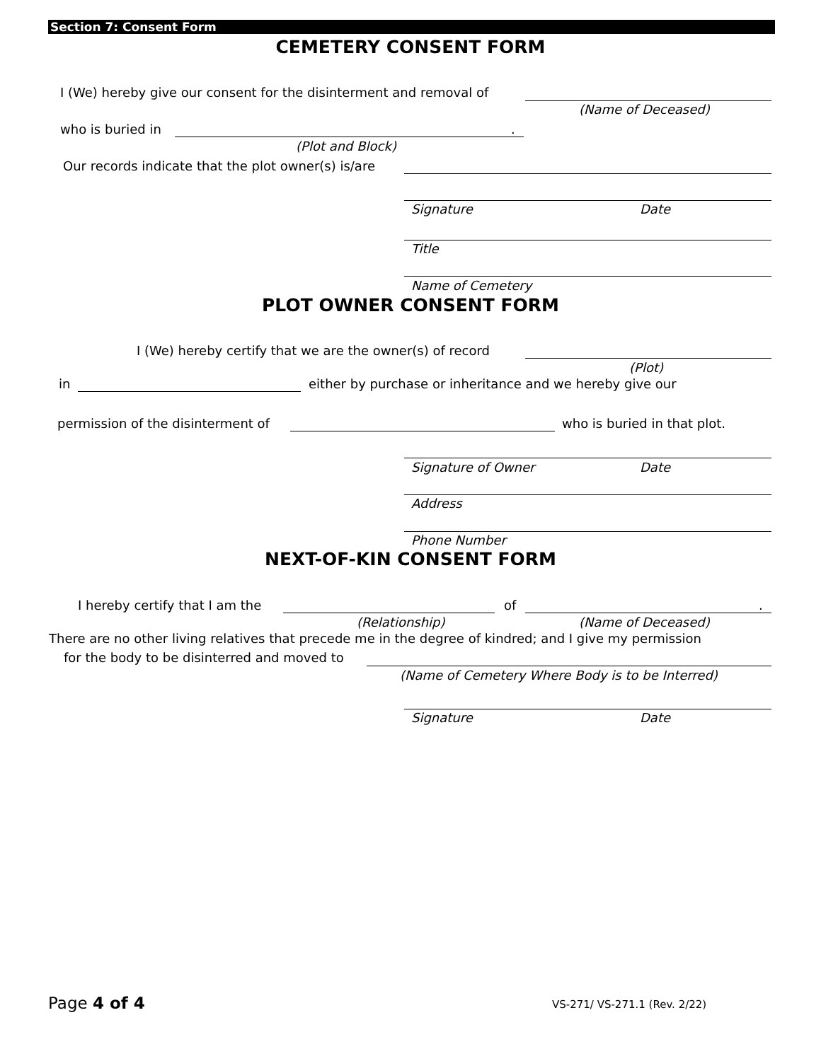Section 7: Consent Form
CEMETERY CONSENT FORM
I (We) hereby give our consent for the disinterment and removal of
(Name of Deceased)
who is buried in .
(Plot and Block)
Our records indicate that the plot owner(s) is/are
Signature Date
Title
Name of Cemetery
PLOT OWNER CONSENT FORM
I (We) hereby certify that we are the owner(s) of record
(Plot)
in either by purchase or inheritance and we hereby give our
permission of the disinterment of who is buried in that plot.
Signature of Owner Date
Address
Phone Number
NEXT-OF-KIN CONSENT FORM
I hereby certify that I am the of .
(Relationship) (Name of Deceased)
There are no other living relatives that precede me in the degree of kindred; and I give my permission
for the body to be disinterred and moved to
(Name of Cemetery Where Body is to be Interred)
Signature Date
Page 4 of 4 VS-271/ VS-271.1 (Rev. 2/22)